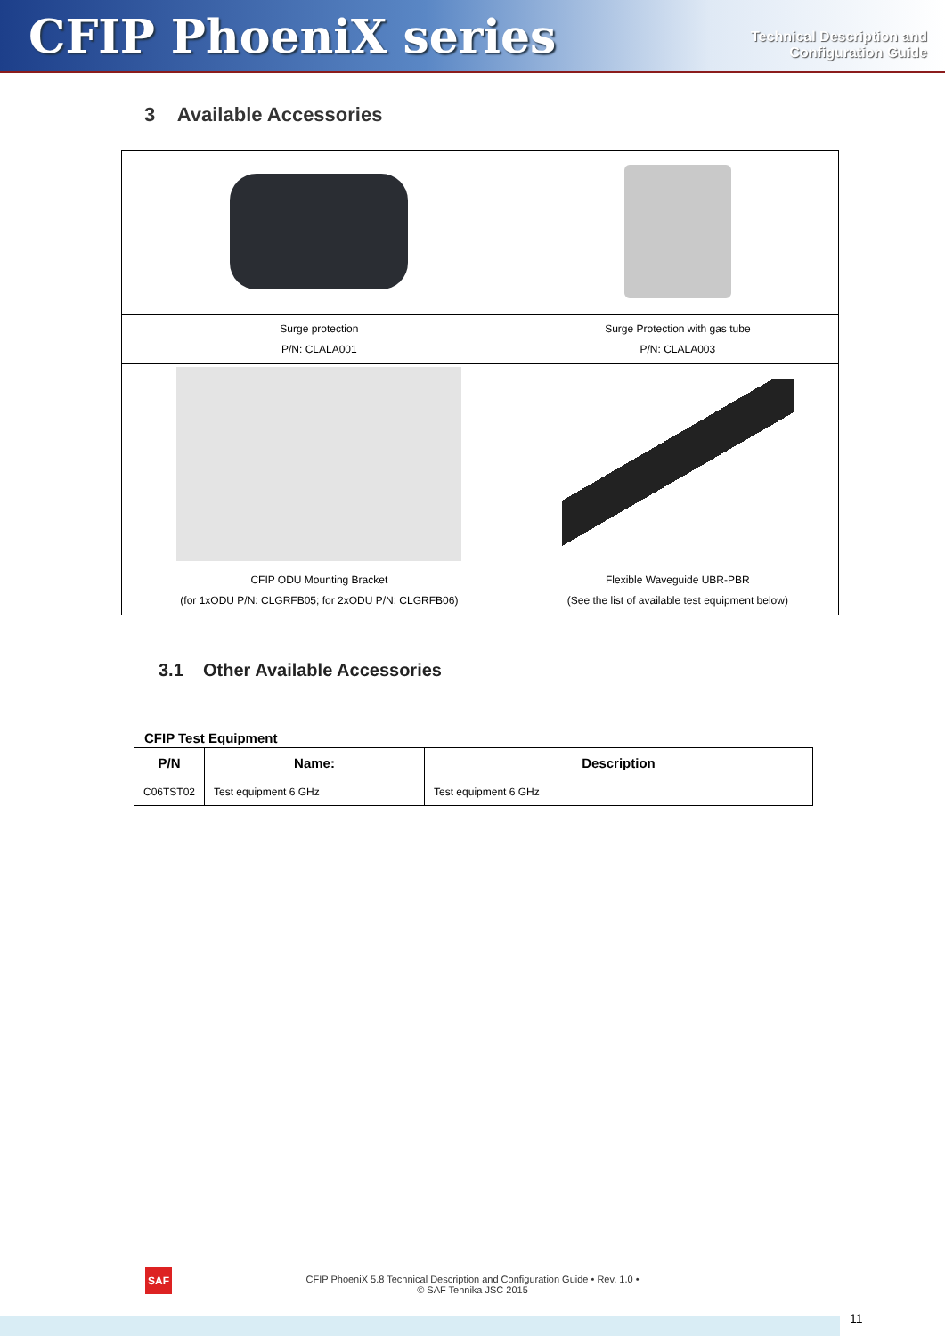CFIP PhoeniX series
Technical Description and
Configuration Guide
3 Available Accessories
| Surge protection P/N: CLALA001 | Surge Protection with gas tube P/N: CLALA003 |
| CFIP ODU Mounting Bracket (for 1xODU P/N: CLGRFB05; for 2xODU P/N: CLGRFB06) | Flexible Waveguide UBR-PBR (See the list of available test equipment below) |
3.1 Other Available Accessories
CFIP Test Equipment
| P/N | Name: | Description |
| --- | --- | --- |
| C06TST02 | Test equipment 6 GHz | Test equipment 6 GHz |
SAF
CFIP PhoeniX 5.8 Technical Description and Configuration Guide • Rev. 1.0 •
© SAF Tehnika JSC 2015
11